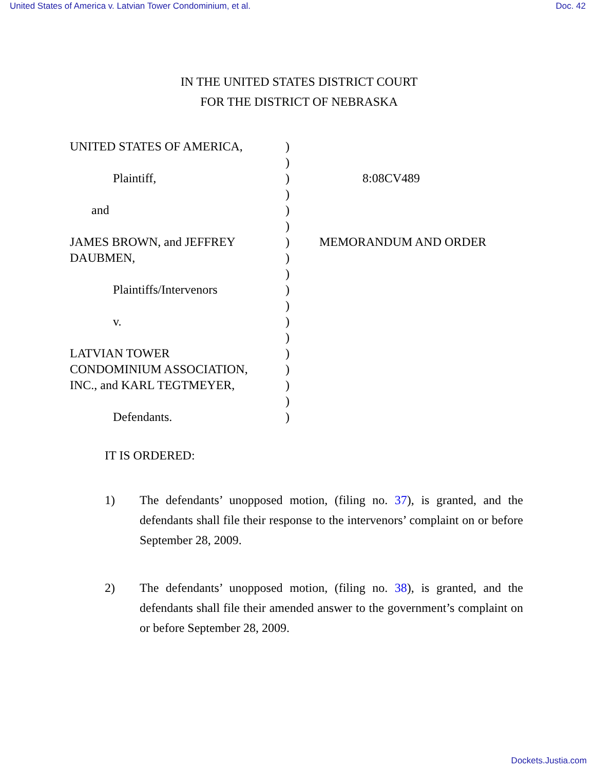United States of America v. Latvian Tower Condominium, et al. Doc. 42
IN THE UNITED STATES DISTRICT COURT
FOR THE DISTRICT OF NEBRASKA
UNITED STATES OF AMERICA, Plaintiff, and JAMES BROWN, and JEFFREY DAUBMEN, Plaintiffs/Intervenors v. LATVIAN TOWER CONDOMINIUM ASSOCIATION, INC., and KARL TEGTMEYER, Defendants.
) ) ) ) ) ) ) ) ) ) ) ) ) ) ) ) ) )
8:08CV489 MEMORANDUM AND ORDER
IT IS ORDERED:
1) The defendants’ unopposed motion, (filing no. 37), is granted, and the defendants shall file their response to the intervenors’ complaint on or before September 28, 2009.
2) The defendants’ unopposed motion, (filing no. 38), is granted, and the defendants shall file their amended answer to the government’s complaint on or before September 28, 2009.
Dockets.Justia.com